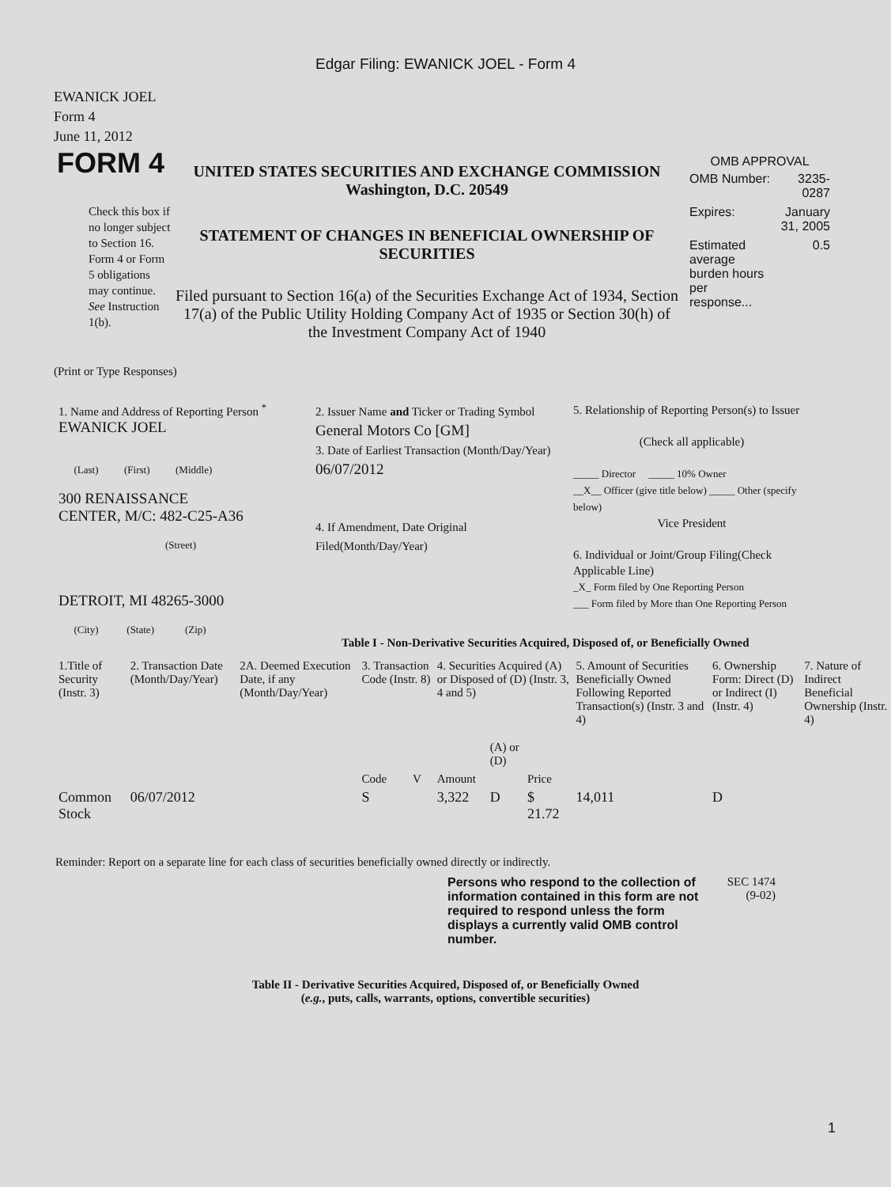Edgar Filing: EWANICK JOEL - Form 4
EWANICK JOEL
Form 4
June 11, 2012
FORM 4
Check this box if no longer subject to Section 16. Form 4 or Form 5 obligations may continue. See Instruction 1(b).
UNITED STATES SECURITIES AND EXCHANGE COMMISSION
Washington, D.C. 20549
STATEMENT OF CHANGES IN BENEFICIAL OWNERSHIP OF SECURITIES
Filed pursuant to Section 16(a) of the Securities Exchange Act of 1934, Section 17(a) of the Public Utility Holding Company Act of 1935 or Section 30(h) of the Investment Company Act of 1940
OMB APPROVAL
| OMB Number: | 3235-0287 |
| Expires: | January 31, 2005 |
| Estimated average burden hours per response... | 0.5 |
(Print or Type Responses)
1. Name and Address of Reporting Person <sup>*</sup>
EWANICK JOEL
(Last) (First) (Middle)
300 RENAISSANCE
CENTER, M/C: 482-C25-A36
(Street)
DETROIT, MI 48265-3000
(City) (State) (Zip)
2. Issuer Name and Ticker or Trading Symbol
General Motors Co [GM]
3. Date of Earliest Transaction (Month/Day/Year)
06/07/2012
4. If Amendment, Date Original Filed(Month/Day/Year)
5. Relationship of Reporting Person(s) to Issuer
(Check all applicable)
_____ Director _____ 10% Owner
__X__ Officer (give title below) _____ Other (specify below)
Vice President
6. Individual or Joint/Group Filing(Check Applicable Line)
_X_ Form filed by One Reporting Person
___ Form filed by More than One Reporting Person
Table I - Non-Derivative Securities Acquired, Disposed of, or Beneficially Owned
| 1.Title of Security (Instr. 3) | 2. Transaction Date (Month/Day/Year) | 2A. Deemed Execution Date, if any (Month/Day/Year) | 3. Transaction Code (Instr. 8) | | 4. Securities Acquired (A) or Disposed of (D) (Instr. 3, 4 and 5) | | | 5. Amount of Securities Beneficially Owned Following Reported Transaction(s) (Instr. 3 and 4) | 6. Ownership Form: Direct (D) or Indirect (I) (Instr. 4) | 7. Nature of Indirect Beneficial Ownership (Instr. 4) |
| --- | --- | --- | --- | --- | --- | --- | --- | --- | --- | --- |
| | | | Code | V | Amount | (A) or (D) | Price | | | |
| Common Stock | 06/07/2012 | | S | | 3,322 | D | $ 21.72 | 14,011 | D | |
Reminder: Report on a separate line for each class of securities beneficially owned directly or indirectly.
Persons who respond to the collection of information contained in this form are not required to respond unless the form displays a currently valid OMB control number.
SEC 1474
(9-02)
Table II - Derivative Securities Acquired, Disposed of, or Beneficially Owned
(e.g., puts, calls, warrants, options, convertible securities)
1